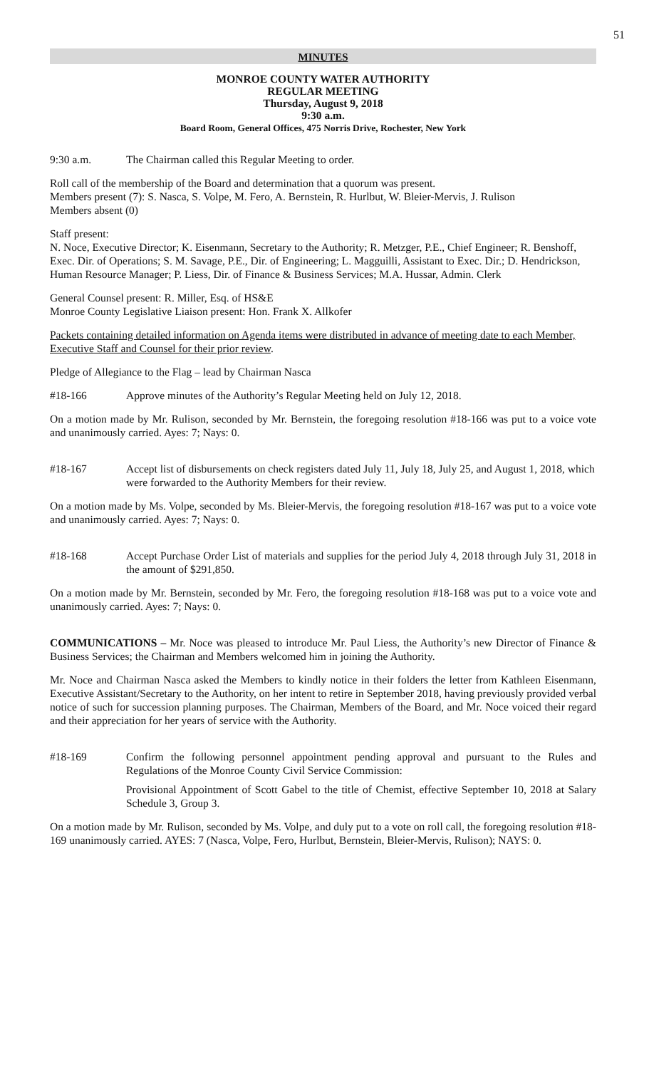51
MINUTES
MONROE COUNTY WATER AUTHORITY
REGULAR MEETING
Thursday, August 9, 2018
9:30 a.m.
Board Room, General Offices, 475 Norris Drive, Rochester, New York
9:30 a.m. The Chairman called this Regular Meeting to order.
Roll call of the membership of the Board and determination that a quorum was present.
Members present (7): S. Nasca, S. Volpe, M. Fero, A. Bernstein, R. Hurlbut, W. Bleier-Mervis, J. Rulison
Members absent (0)
Staff present:
N. Noce, Executive Director; K. Eisenmann, Secretary to the Authority; R. Metzger, P.E., Chief Engineer; R. Benshoff, Exec. Dir. of Operations; S. M. Savage, P.E., Dir. of Engineering; L. Magguilli, Assistant to Exec. Dir.; D. Hendrickson, Human Resource Manager; P. Liess, Dir. of Finance & Business Services; M.A. Hussar, Admin. Clerk
General Counsel present: R. Miller, Esq. of HS&E
Monroe County Legislative Liaison present: Hon. Frank X. Allkofer
Packets containing detailed information on Agenda items were distributed in advance of meeting date to each Member, Executive Staff and Counsel for their prior review.
Pledge of Allegiance to the Flag – lead by Chairman Nasca
#18-166 Approve minutes of the Authority’s Regular Meeting held on July 12, 2018.
On a motion made by Mr. Rulison, seconded by Mr. Bernstein, the foregoing resolution #18-166 was put to a voice vote and unanimously carried. Ayes: 7; Nays: 0.
#18-167 Accept list of disbursements on check registers dated July 11, July 18, July 25, and August 1, 2018, which were forwarded to the Authority Members for their review.
On a motion made by Ms. Volpe, seconded by Ms. Bleier-Mervis, the foregoing resolution #18-167 was put to a voice vote and unanimously carried. Ayes: 7; Nays: 0.
#18-168 Accept Purchase Order List of materials and supplies for the period July 4, 2018 through July 31, 2018 in the amount of $291,850.
On a motion made by Mr. Bernstein, seconded by Mr. Fero, the foregoing resolution #18-168 was put to a voice vote and unanimously carried. Ayes: 7; Nays: 0.
COMMUNICATIONS – Mr. Noce was pleased to introduce Mr. Paul Liess, the Authority’s new Director of Finance & Business Services; the Chairman and Members welcomed him in joining the Authority.
Mr. Noce and Chairman Nasca asked the Members to kindly notice in their folders the letter from Kathleen Eisenmann, Executive Assistant/Secretary to the Authority, on her intent to retire in September 2018, having previously provided verbal notice of such for succession planning purposes. The Chairman, Members of the Board, and Mr. Noce voiced their regard and their appreciation for her years of service with the Authority.
#18-169 Confirm the following personnel appointment pending approval and pursuant to the Rules and Regulations of the Monroe County Civil Service Commission:
Provisional Appointment of Scott Gabel to the title of Chemist, effective September 10, 2018 at Salary Schedule 3, Group 3.
On a motion made by Mr. Rulison, seconded by Ms. Volpe, and duly put to a vote on roll call, the foregoing resolution #18-169 unanimously carried. AYES: 7 (Nasca, Volpe, Fero, Hurlbut, Bernstein, Bleier-Mervis, Rulison); NAYS: 0.